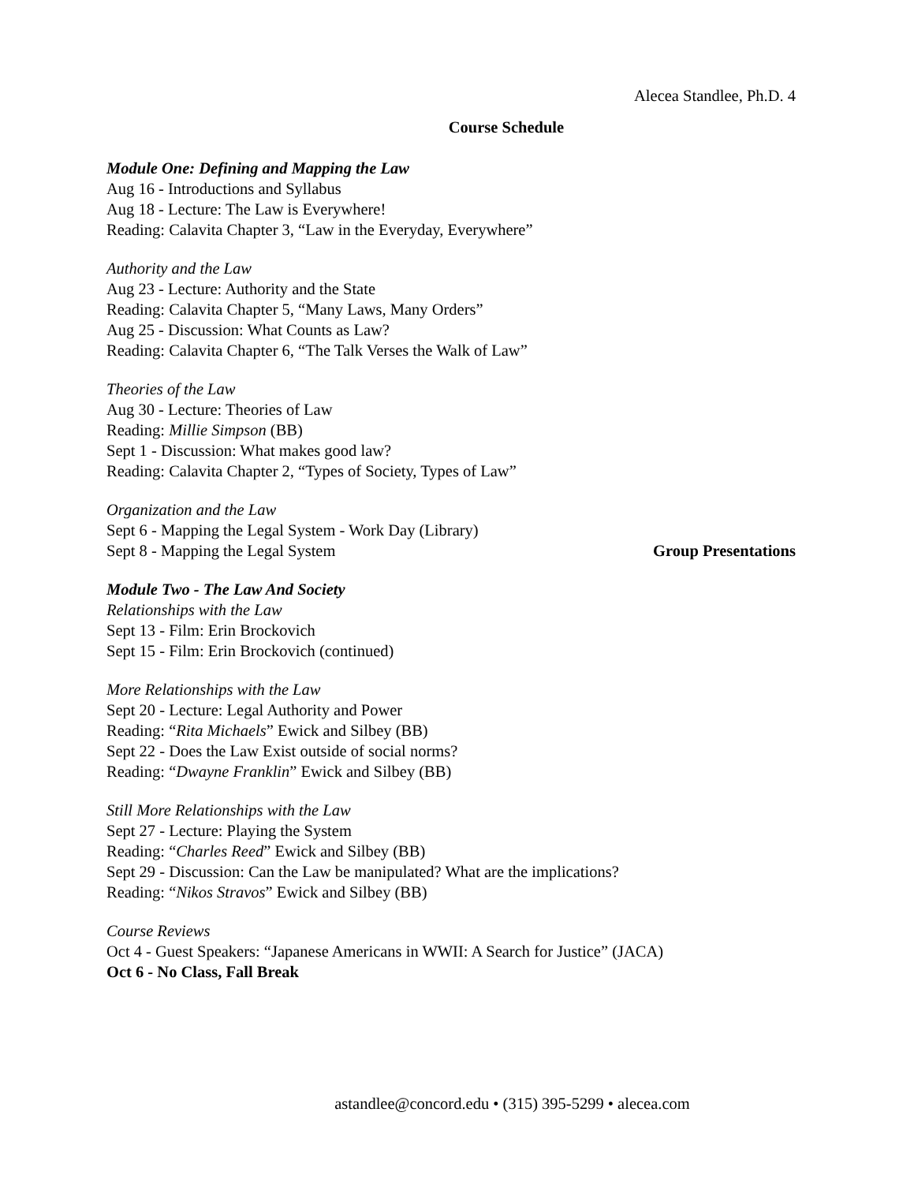Alecea Standlee, Ph.D. 4
Course Schedule
Module One: Defining and Mapping the Law
Aug 16 - Introductions and Syllabus
Aug 18 - Lecture: The Law is Everywhere!
Reading: Calavita Chapter 3, “Law in the Everyday, Everywhere”
Authority and the Law
Aug 23 - Lecture: Authority and the State
Reading: Calavita Chapter 5, “Many Laws, Many Orders”
Aug 25 - Discussion: What Counts as Law?
Reading: Calavita Chapter 6, “The Talk Verses the Walk of Law”
Theories of the Law
Aug 30 - Lecture: Theories of Law
Reading: Millie Simpson (BB)
Sept 1 - Discussion: What makes good law?
Reading: Calavita Chapter 2, “Types of Society, Types of Law”
Organization and the Law
Sept 6 - Mapping the Legal System - Work Day (Library)
Sept 8 - Mapping the Legal System Group Presentations
Module Two - The Law And Society
Relationships with the Law
Sept 13 - Film: Erin Brockovich
Sept 15 - Film: Erin Brockovich (continued)
More Relationships with the Law
Sept 20 - Lecture: Legal Authority and Power
Reading: “Rita Michaels” Ewick and Silbey (BB)
Sept 22 - Does the Law Exist outside of social norms?
Reading: “Dwayne Franklin” Ewick and Silbey (BB)
Still More Relationships with the Law
Sept 27 - Lecture: Playing the System
Reading: “Charles Reed” Ewick and Silbey (BB)
Sept 29 - Discussion: Can the Law be manipulated? What are the implications?
Reading: “Nikos Stravos” Ewick and Silbey (BB)
Course Reviews
Oct 4 - Guest Speakers: “Japanese Americans in WWII: A Search for Justice” (JACA)
Oct 6 - No Class, Fall Break
astandlee@concord.edu • (315) 395-5299 • alecea.com